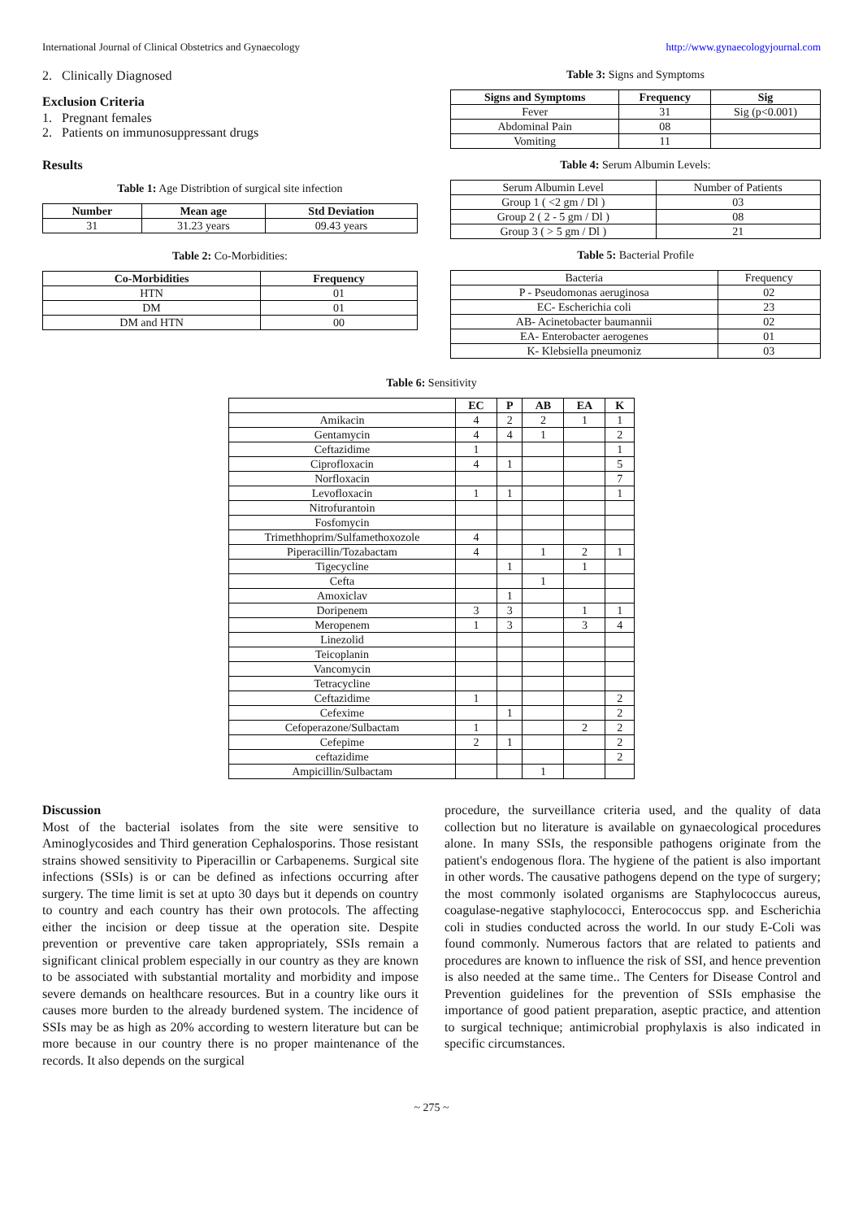International Journal of Clinical Obstetrics and Gynaecology http://www.gynaecologyjournal.com
2. Clinically Diagnosed
Exclusion Criteria
1. Pregnant females
2. Patients on immunosuppressant drugs
Results
Table 1: Age Distribtion of surgical site infection
| Number | Mean age | Std Deviation |
| --- | --- | --- |
| 31 | 31.23 years | 09.43 years |
Table 2: Co-Morbidities:
| Co-Morbidities | Frequency |
| --- | --- |
| HTN | 01 |
| DM | 01 |
| DM and HTN | 00 |
Table 3: Signs and Symptoms
| Signs and Symptoms | Frequency | Sig |
| --- | --- | --- |
| Fever | 31 | Sig (p<0.001) |
| Abdominal Pain | 08 | |
| Vomiting | 11 | |
Table 4: Serum Albumin Levels:
| Serum Albumin Level | Number of Patients |
| Group 1 ( <2 gm / Dl ) | 03 |
| Group 2 ( 2 - 5 gm / Dl ) | 08 |
| Group 3 ( > 5 gm / Dl ) | 21 |
Table 5: Bacterial Profile
| Bacteria | Frequency |
| P - Pseudomonas aeruginosa | 02 |
| EC- Escherichia coli | 23 |
| AB- Acinetobacter baumannii | 02 |
| EA- Enterobacter aerogenes | 01 |
| K- Klebsiella pneumoniz | 03 |
Table 6: Sensitivity
| | EC | P | AB | EA | K |
| --- | --- | --- | --- | --- | --- |
| Amikacin | 4 | 2 | 2 | 1 | 1 |
| Gentamycin | 4 | 4 | 1 | | 2 |
| Ceftazidime | 1 | | | | 1 |
| Ciprofloxacin | 4 | 1 | | | 5 |
| Norfloxacin | | | | | 7 |
| Levofloxacin | 1 | 1 | | | 1 |
| Nitrofurantoin | | | | | |
| Fosfomycin | | | | | |
| Trimethhoprim/Sulfamethoxozole | 4 | | | | |
| Piperacillin/Tozabactam | 4 | | 1 | 2 | 1 |
| Tigecycline | | 1 | | 1 | |
| Cefta | | | 1 | | |
| Amoxiclav | | 1 | | | |
| Doripenem | 3 | 3 | | 1 | 1 |
| Meropenem | 1 | 3 | | 3 | 4 |
| Linezolid | | | | | |
| Teicoplanin | | | | | |
| Vancomycin | | | | | |
| Tetracycline | | | | | |
| Ceftazidime | 1 | | | | 2 |
| Cefexime | | 1 | | | 2 |
| Cefoperazone/Sulbactam | 1 | | | 2 | 2 |
| Cefepime | 2 | 1 | | | 2 |
| ceftazidime | | | | | 2 |
| Ampicillin/Sulbactam | | | 1 | | |
Discussion
Most of the bacterial isolates from the site were sensitive to Aminoglycosides and Third generation Cephalosporins. Those resistant strains showed sensitivity to Piperacillin or Carbapenems. Surgical site infections (SSIs) is or can be defined as infections occurring after surgery. The time limit is set at upto 30 days but it depends on country to country and each country has their own protocols. The affecting either the incision or deep tissue at the operation site. Despite prevention or preventive care taken appropriately, SSIs remain a significant clinical problem especially in our country as they are known to be associated with substantial mortality and morbidity and impose severe demands on healthcare resources. But in a country like ours it causes more burden to the already burdened system. The incidence of SSIs may be as high as 20% according to western literature but can be more because in our country there is no proper maintenance of the records. It also depends on the surgical
procedure, the surveillance criteria used, and the quality of data collection but no literature is available on gynaecological procedures alone. In many SSIs, the responsible pathogens originate from the patient's endogenous flora. The hygiene of the patient is also important in other words. The causative pathogens depend on the type of surgery; the most commonly isolated organisms are Staphylococcus aureus, coagulase-negative staphylococci, Enterococcus spp. and Escherichia coli in studies conducted across the world. In our study E-Coli was found commonly. Numerous factors that are related to patients and procedures are known to influence the risk of SSI, and hence prevention is also needed at the same time.. The Centers for Disease Control and Prevention guidelines for the prevention of SSIs emphasise the importance of good patient preparation, aseptic practice, and attention to surgical technique; antimicrobial prophylaxis is also indicated in specific circumstances.
~ 275 ~